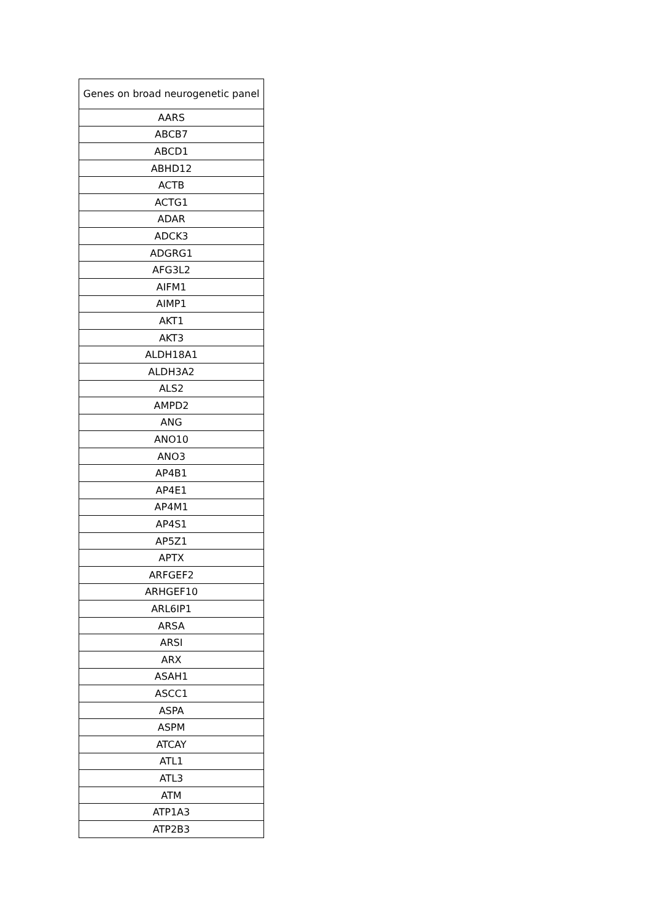| Genes on broad neurogenetic panel |
| --- |
| AARS |
| ABCB7 |
| ABCD1 |
| ABHD12 |
| ACTB |
| ACTG1 |
| ADAR |
| ADCK3 |
| ADGRG1 |
| AFG3L2 |
| AIFM1 |
| AIMP1 |
| AKT1 |
| AKT3 |
| ALDH18A1 |
| ALDH3A2 |
| ALS2 |
| AMPD2 |
| ANG |
| ANO10 |
| ANO3 |
| AP4B1 |
| AP4E1 |
| AP4M1 |
| AP4S1 |
| AP5Z1 |
| APTX |
| ARFGEF2 |
| ARHGEF10 |
| ARL6IP1 |
| ARSA |
| ARSI |
| ARX |
| ASAH1 |
| ASCC1 |
| ASPA |
| ASPM |
| ATCAY |
| ATL1 |
| ATL3 |
| ATM |
| ATP1A3 |
| ATP2B3 |